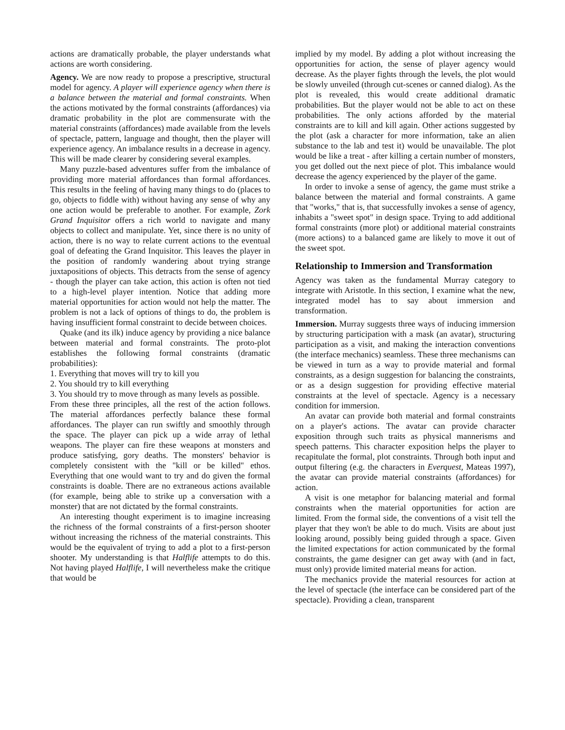actions are dramatically probable, the player understands what actions are worth considering.
Agency. We are now ready to propose a prescriptive, structural model for agency. A player will experience agency when there is a balance between the material and formal constraints. When the actions motivated by the formal constraints (affordances) via dramatic probability in the plot are commensurate with the material constraints (affordances) made available from the levels of spectacle, pattern, language and thought, then the player will experience agency. An imbalance results in a decrease in agency. This will be made clearer by considering several examples.
Many puzzle-based adventures suffer from the imbalance of providing more material affordances than formal affordances. This results in the feeling of having many things to do (places to go, objects to fiddle with) without having any sense of why any one action would be preferable to another. For example, Zork Grand Inquisitor offers a rich world to navigate and many objects to collect and manipulate. Yet, since there is no unity of action, there is no way to relate current actions to the eventual goal of defeating the Grand Inquisitor. This leaves the player in the position of randomly wandering about trying strange juxtapositions of objects. This detracts from the sense of agency - though the player can take action, this action is often not tied to a high-level player intention. Notice that adding more material opportunities for action would not help the matter. The problem is not a lack of options of things to do, the problem is having insufficient formal constraint to decide between choices.
Quake (and its ilk) induce agency by providing a nice balance between material and formal constraints. The proto-plot establishes the following formal constraints (dramatic probabilities):
1. Everything that moves will try to kill you
2. You should try to kill everything
3. You should try to move through as many levels as possible.
From these three principles, all the rest of the action follows. The material affordances perfectly balance these formal affordances. The player can run swiftly and smoothly through the space. The player can pick up a wide array of lethal weapons. The player can fire these weapons at monsters and produce satisfying, gory deaths. The monsters' behavior is completely consistent with the "kill or be killed" ethos. Everything that one would want to try and do given the formal constraints is doable. There are no extraneous actions available (for example, being able to strike up a conversation with a monster) that are not dictated by the formal constraints.
An interesting thought experiment is to imagine increasing the richness of the formal constraints of a first-person shooter without increasing the richness of the material constraints. This would be the equivalent of trying to add a plot to a first-person shooter. My understanding is that Halflife attempts to do this. Not having played Halflife, I will nevertheless make the critique that would be
implied by my model. By adding a plot without increasing the opportunities for action, the sense of player agency would decrease. As the player fights through the levels, the plot would be slowly unveiled (through cut-scenes or canned dialog). As the plot is revealed, this would create additional dramatic probabilities. But the player would not be able to act on these probabilities. The only actions afforded by the material constraints are to kill and kill again. Other actions suggested by the plot (ask a character for more information, take an alien substance to the lab and test it) would be unavailable. The plot would be like a treat - after killing a certain number of monsters, you get dolled out the next piece of plot. This imbalance would decrease the agency experienced by the player of the game.
In order to invoke a sense of agency, the game must strike a balance between the material and formal constraints. A game that "works," that is, that successfully invokes a sense of agency, inhabits a "sweet spot" in design space. Trying to add additional formal constraints (more plot) or additional material constraints (more actions) to a balanced game are likely to move it out of the sweet spot.
Relationship to Immersion and Transformation
Agency was taken as the fundamental Murray category to integrate with Aristotle. In this section, I examine what the new, integrated model has to say about immersion and transformation.
Immersion. Murray suggests three ways of inducing immersion by structuring participation with a mask (an avatar), structuring participation as a visit, and making the interaction conventions (the interface mechanics) seamless. These three mechanisms can be viewed in turn as a way to provide material and formal constraints, as a design suggestion for balancing the constraints, or as a design suggestion for providing effective material constraints at the level of spectacle. Agency is a necessary condition for immersion.
An avatar can provide both material and formal constraints on a player's actions. The avatar can provide character exposition through such traits as physical mannerisms and speech patterns. This character exposition helps the player to recapitulate the formal, plot constraints. Through both input and output filtering (e.g. the characters in Everquest, Mateas 1997), the avatar can provide material constraints (affordances) for action.
A visit is one metaphor for balancing material and formal constraints when the material opportunities for action are limited. From the formal side, the conventions of a visit tell the player that they won't be able to do much. Visits are about just looking around, possibly being guided through a space. Given the limited expectations for action communicated by the formal constraints, the game designer can get away with (and in fact, must only) provide limited material means for action.
The mechanics provide the material resources for action at the level of spectacle (the interface can be considered part of the spectacle). Providing a clean, transparent